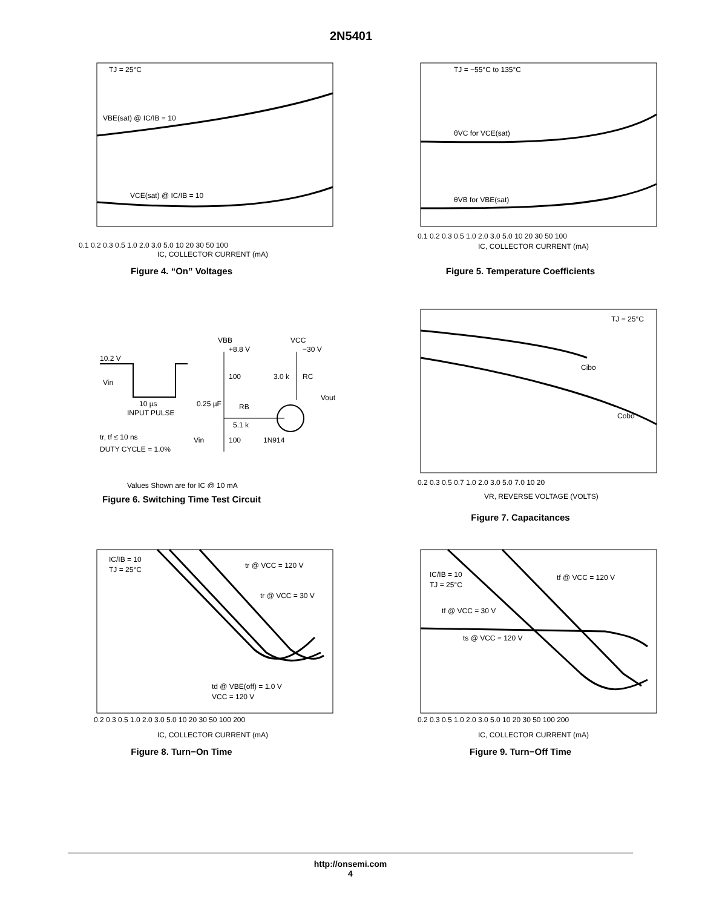2N5401
TJ = 25°C
VBE(sat) @ IC/IB = 10
VCE(sat) @ IC/IB = 10
0.1 0.2 0.3 0.5 1.0 2.0 3.0 5.0 10 20 30 50 100
IC, COLLECTOR CURRENT (mA)
Figure 4. “On” Voltages
TJ = −55°C to 135°C
θVC for VCE(sat)
θVB for VBE(sat)
0.1 0.2 0.3 0.5 1.0 2.0 3.0 5.0 10 20 30 50 100
IC, COLLECTOR CURRENT (mA)
Figure 5. Temperature Coefficients
10.2 V
Vin
INPUT PULSE
10 µs
tr, tf ≤ 10 ns
DUTY CYCLE = 1.0%
VBB
+8.8 V
100
0.25 µF
RB
5.1 k
100
Vin
1N914
VCC
−30 V
3.0 k
RC
Vout
Values Shown are for IC @ 10 mA
Figure 6. Switching Time Test Circuit
TJ = 25°C
Cibo
Cobo
0.2 0.3 0.5 0.7 1.0 2.0 3.0 5.0 7.0 10 20
VR, REVERSE VOLTAGE (VOLTS)
Figure 7. Capacitances
IC/IB = 10
TJ = 25°C
tr @ VCC = 120 V
tr @ VCC = 30 V
td @ VBE(off) = 1.0 V
VCC = 120 V
0.2 0.3 0.5 1.0 2.0 3.0 5.0 10 20 30 50 100 200
IC, COLLECTOR CURRENT (mA)
Figure 8. Turn−On Time
IC/IB = 10
TJ = 25°C
tf @ VCC = 120 V
tf @ VCC = 30 V
ts @ VCC = 120 V
0.2 0.3 0.5 1.0 2.0 3.0 5.0 10 20 30 50 100 200
IC, COLLECTOR CURRENT (mA)
Figure 9. Turn−Off Time
http://onsemi.com
4